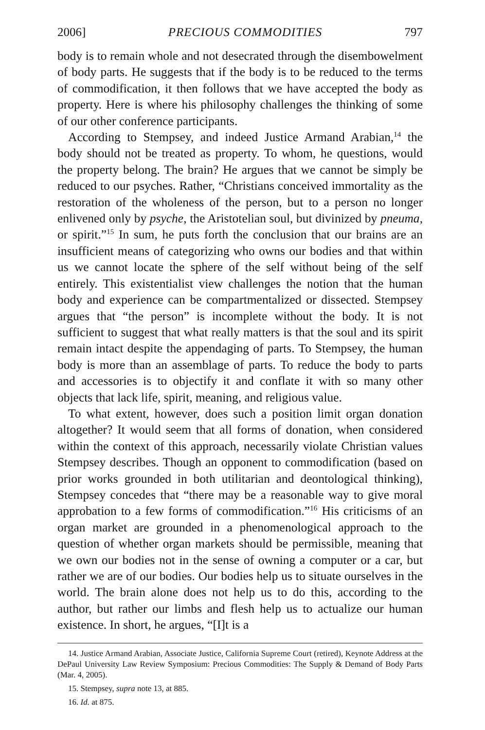2006] PRECIOUS COMMODITIES 797
body is to remain whole and not desecrated through the disembowelment of body parts. He suggests that if the body is to be reduced to the terms of commodification, it then follows that we have accepted the body as property. Here is where his philosophy challenges the thinking of some of our other conference participants.
According to Stempsey, and indeed Justice Armand Arabian,<sup>14</sup> the body should not be treated as property. To whom, he questions, would the property belong. The brain? He argues that we cannot be simply be reduced to our psyches. Rather, “Christians conceived immortality as the restoration of the wholeness of the person, but to a person no longer enlivened only by psyche, the Aristotelian soul, but divinized by pneuma, or spirit.”<sup>15</sup> In sum, he puts forth the conclusion that our brains are an insufficient means of categorizing who owns our bodies and that within us we cannot locate the sphere of the self without being of the self entirely. This existentialist view challenges the notion that the human body and experience can be compartmentalized or dissected. Stempsey argues that “the person” is incomplete without the body. It is not sufficient to suggest that what really matters is that the soul and its spirit remain intact despite the appendaging of parts. To Stempsey, the human body is more than an assemblage of parts. To reduce the body to parts and accessories is to objectify it and conflate it with so many other objects that lack life, spirit, meaning, and religious value.
To what extent, however, does such a position limit organ donation altogether? It would seem that all forms of donation, when considered within the context of this approach, necessarily violate Christian values Stempsey describes. Though an opponent to commodification (based on prior works grounded in both utilitarian and deontological thinking), Stempsey concedes that “there may be a reasonable way to give moral approbation to a few forms of commodification.”<sup>16</sup> His criticisms of an organ market are grounded in a phenomenological approach to the question of whether organ markets should be permissible, meaning that we own our bodies not in the sense of owning a computer or a car, but rather we are of our bodies. Our bodies help us to situate ourselves in the world. The brain alone does not help us to do this, according to the author, but rather our limbs and flesh help us to actualize our human existence. In short, he argues, “[I]t is a
14. Justice Armand Arabian, Associate Justice, California Supreme Court (retired), Keynote Address at the DePaul University Law Review Symposium: Precious Commodities: The Supply & Demand of Body Parts (Mar. 4, 2005).
15. Stempsey, supra note 13, at 885.
16. Id. at 875.